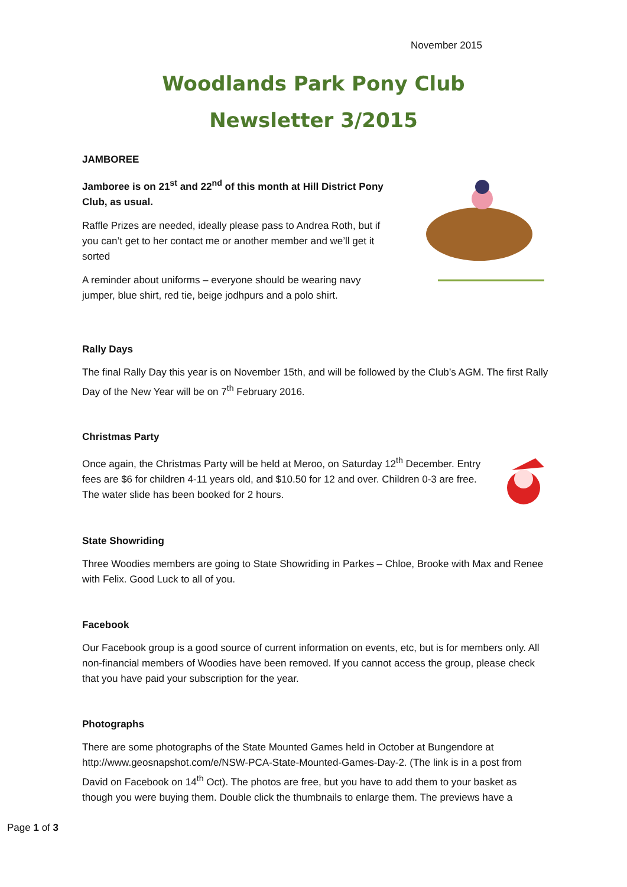November 2015
Woodlands Park Pony Club
Newsletter 3/2015
JAMBOREE
Jamboree is on 21<sup>st</sup> and 22<sup>nd</sup> of this month at Hill District Pony Club, as usual.
Raffle Prizes are needed, ideally please pass to Andrea Roth, but if you can’t get to her contact me or another member and we’ll get it sorted
A reminder about uniforms – everyone should be wearing navy jumper, blue shirt, red tie, beige jodhpurs and a polo shirt.
Rally Days
The final Rally Day this year is on November 15th, and will be followed by the Club’s AGM. The first Rally Day of the New Year will be on 7<sup>th</sup> February 2016.
Christmas Party
Once again, the Christmas Party will be held at Meroo, on Saturday 12<sup>th</sup> December. Entry fees are $6 for children 4-11 years old, and $10.50 for 12 and over. Children 0-3 are free. The water slide has been booked for 2 hours.
State Showriding
Three Woodies members are going to State Showriding in Parkes – Chloe, Brooke with Max and Renee with Felix. Good Luck to all of you.
Facebook
Our Facebook group is a good source of current information on events, etc, but is for members only. All non-financial members of Woodies have been removed. If you cannot access the group, please check that you have paid your subscription for the year.
Photographs
There are some photographs of the State Mounted Games held in October at Bungendore at http://www.geosnapshot.com/e/NSW-PCA-State-Mounted-Games-Day-2. (The link is in a post from David on Facebook on 14<sup>th</sup> Oct). The photos are free, but you have to add them to your basket as though you were buying them. Double click the thumbnails to enlarge them. The previews have a
Page 1 of 3